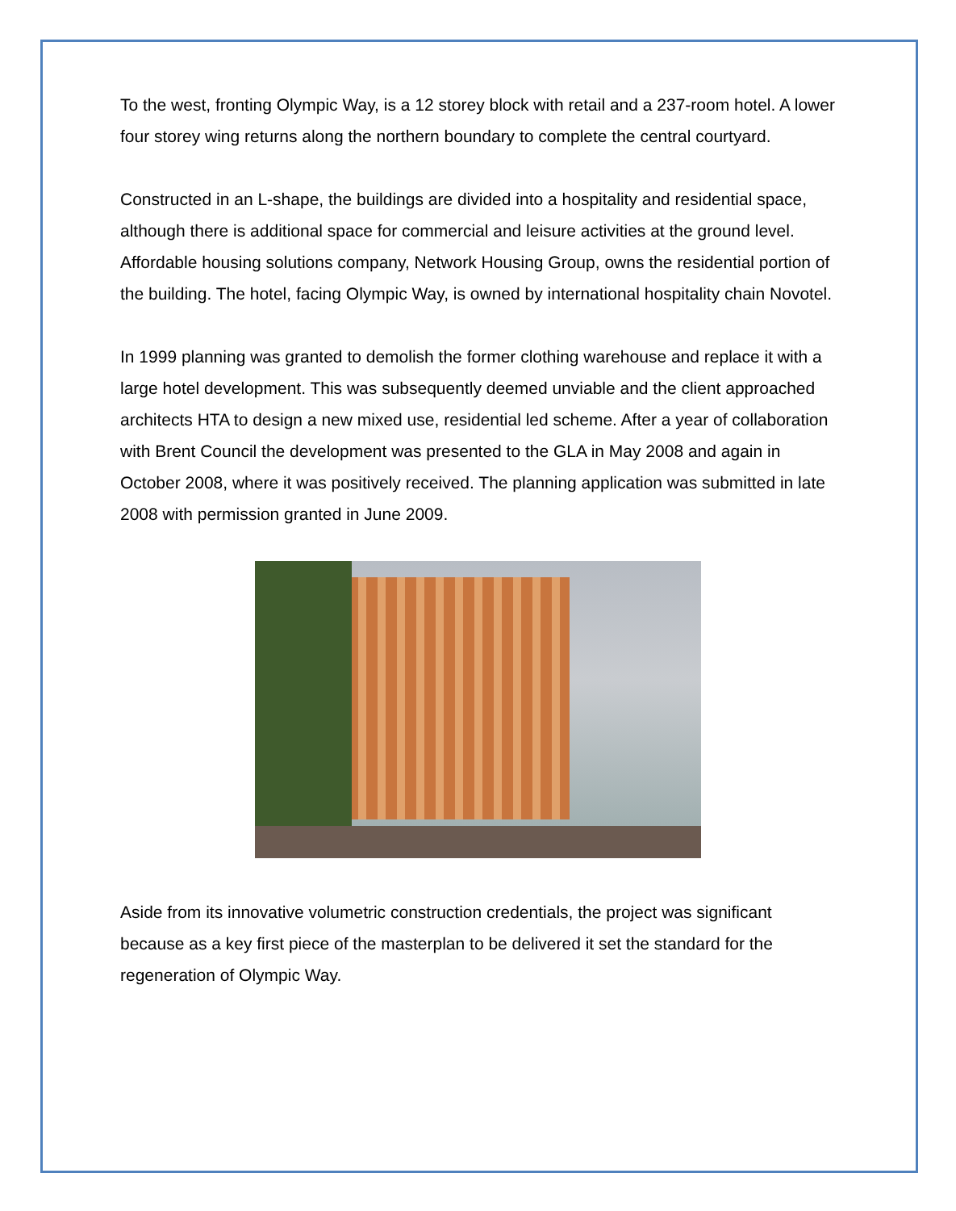To the west, fronting Olympic Way, is a 12 storey block with retail and a 237-room hotel. A lower four storey wing returns along the northern boundary to complete the central courtyard.
Constructed in an L-shape, the buildings are divided into a hospitality and residential space, although there is additional space for commercial and leisure activities at the ground level. Affordable housing solutions company, Network Housing Group, owns the residential portion of the building. The hotel, facing Olympic Way, is owned by international hospitality chain Novotel.
In 1999 planning was granted to demolish the former clothing warehouse and replace it with a large hotel development. This was subsequently deemed unviable and the client approached architects HTA to design a new mixed use, residential led scheme. After a year of collaboration with Brent Council the development was presented to the GLA in May 2008 and again in October 2008, where it was positively received. The planning application was submitted in late 2008 with permission granted in June 2009.
Aside from its innovative volumetric construction credentials, the project was significant because as a key first piece of the masterplan to be delivered it set the standard for the regeneration of Olympic Way.